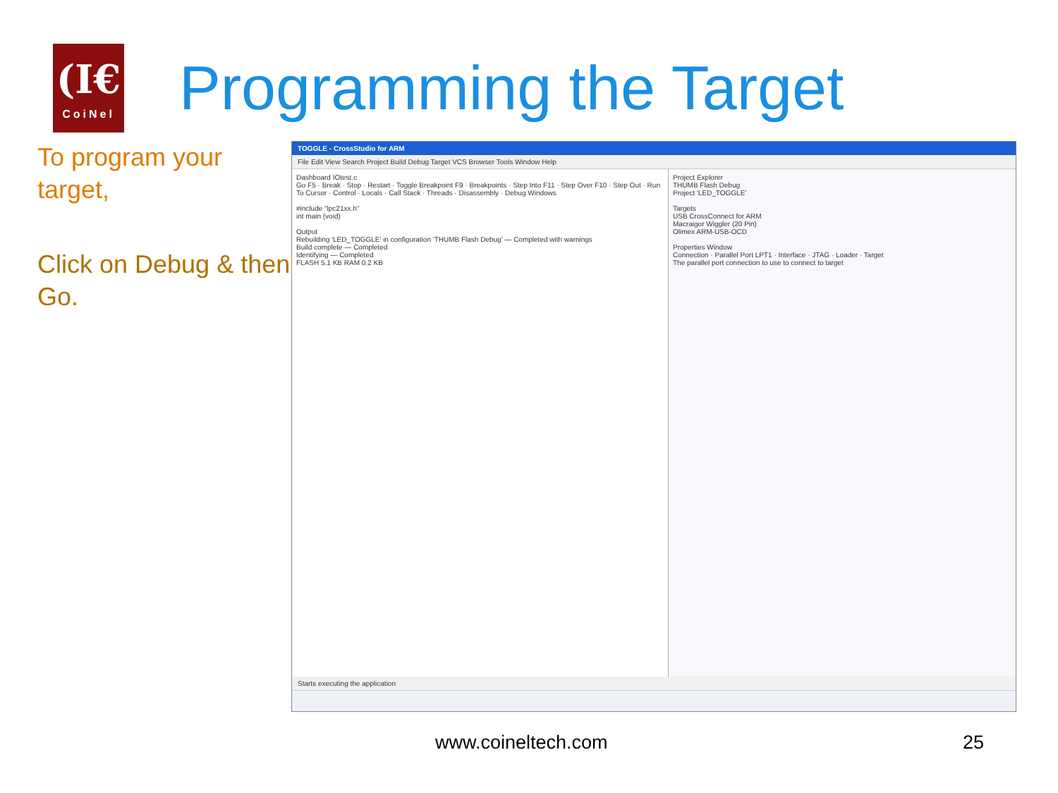(I€
CoiNel
Programming the Target
To program your target,
Click on Debug & then Go.
TOGGLE - CrossStudio for ARM
File Edit View Search Project Build Debug Target VCS Browser Tools Window Help
Dashboard IOtest.c
Go F5 · Break · Stop · Restart · Toggle Breakpoint F9 · Breakpoints · Step Into F11 · Step Over F10 · Step Out · Run To Cursor · Control · Locals · Call Stack · Threads · Disassembly · Debug Windows
#include "lpc21xx.h"
int main (void)
Output
Rebuilding 'LED_TOGGLE' in configuration 'THUMB Flash Debug' — Completed with warnings
Build complete — Completed
Identifying — Completed
FLASH 5.1 KB RAM 0.2 KB
Project Explorer
THUMB Flash Debug
Project 'LED_TOGGLE'
Targets
USB CrossConnect for ARM
Macraigor Wiggler (20 Pin)
Olimex ARM-USB-OCD
Properties Window
Connection · Parallel Port LPT1 · Interface · JTAG · Loader · Target
The parallel port connection to use to connect to target
Starts executing the application
www.coineltech.com 25